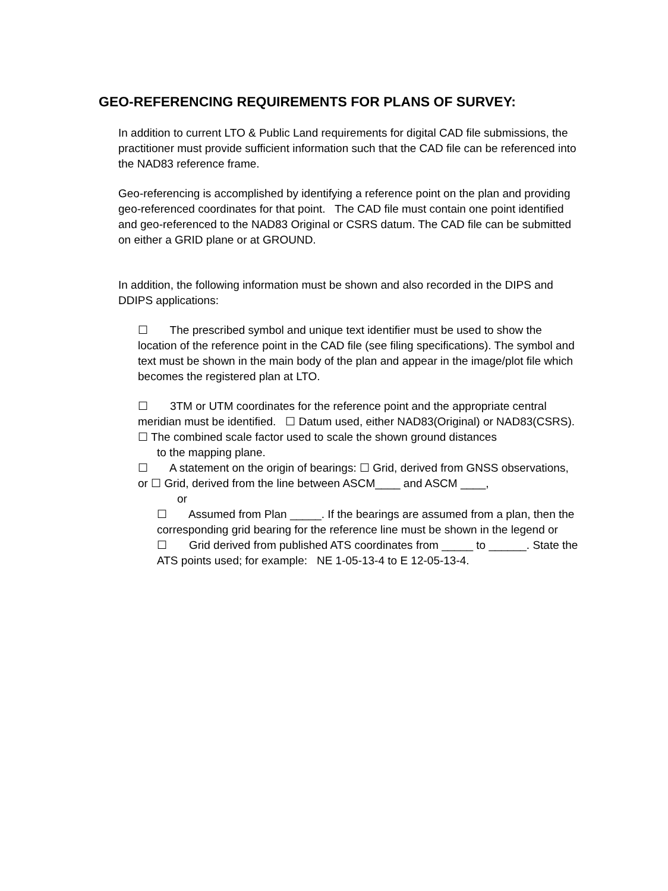GEO-REFERENCING REQUIREMENTS FOR PLANS OF SURVEY:
In addition to current LTO & Public Land requirements for digital CAD file submissions, the practitioner must provide sufficient information such that the CAD file can be referenced into the NAD83 reference frame.
Geo-referencing is accomplished by identifying a reference point on the plan and providing geo-referenced coordinates for that point. The CAD file must contain one point identified and geo-referenced to the NAD83 Original or CSRS datum. The CAD file can be submitted on either a GRID plane or at GROUND.
In addition, the following information must be shown and also recorded in the DIPS and DDIPS applications:
☐ The prescribed symbol and unique text identifier must be used to show the location of the reference point in the CAD file (see filing specifications). The symbol and text must be shown in the main body of the plan and appear in the image/plot file which becomes the registered plan at LTO.
☐ 3TM or UTM coordinates for the reference point and the appropriate central meridian must be identified. ☐ Datum used, either NAD83(Original) or NAD83(CSRS). ☐ The combined scale factor used to scale the shown ground distances
to the mapping plane.
☐ A statement on the origin of bearings: ☐ Grid, derived from GNSS observations, or ☐ Grid, derived from the line between ASCM____ and ASCM ____,
or
☐ Assumed from Plan _____. If the bearings are assumed from a plan, then the corresponding grid bearing for the reference line must be shown in the legend or
☐ Grid derived from published ATS coordinates from _____ to ______. State the ATS points used; for example: NE 1-05-13-4 to E 12-05-13-4.